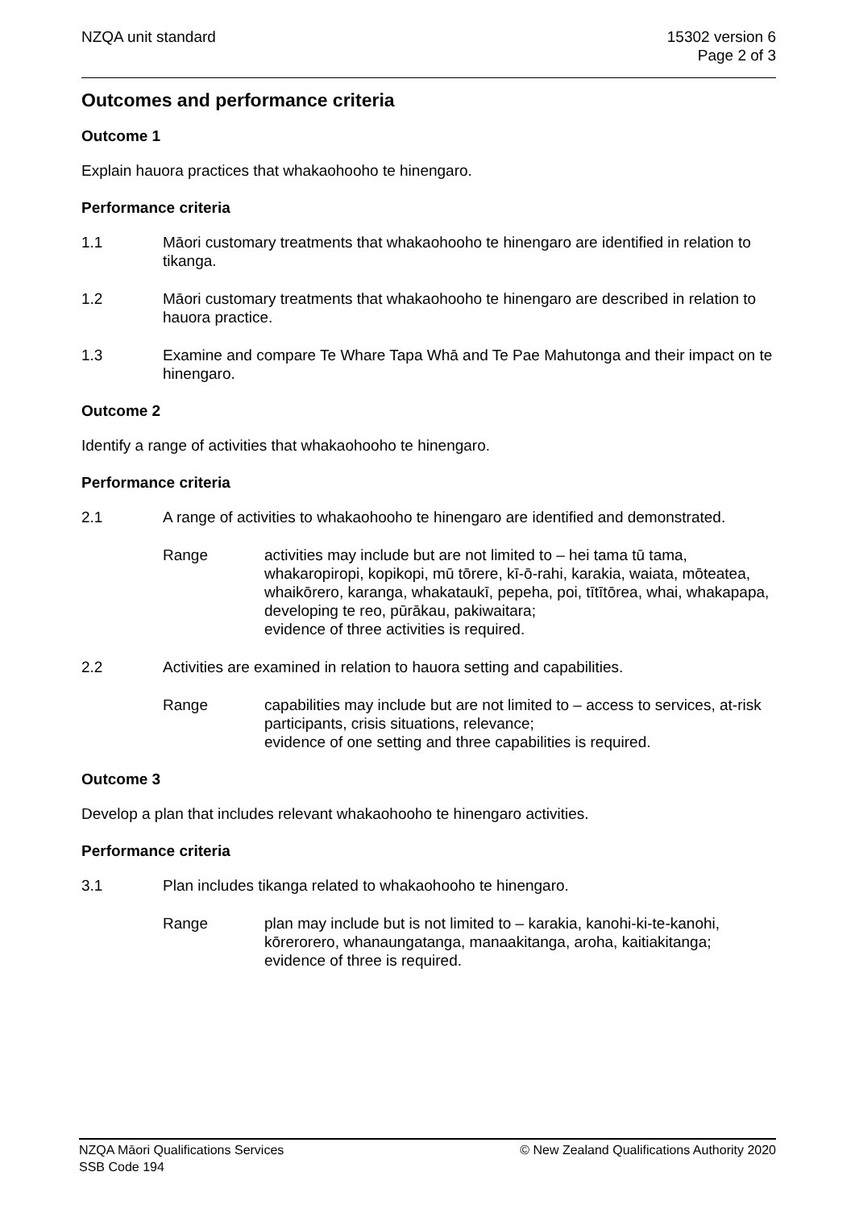NZQA unit standard 15302 version 6
Page 2 of 3
Outcomes and performance criteria
Outcome 1
Explain hauora practices that whakaohooho te hinengaro.
Performance criteria
1.1 Māori customary treatments that whakaohooho te hinengaro are identified in relation to tikanga.
1.2 Māori customary treatments that whakaohooho te hinengaro are described in relation to hauora practice.
1.3 Examine and compare Te Whare Tapa Whā and Te Pae Mahutonga and their impact on te hinengaro.
Outcome 2
Identify a range of activities that whakaohooho te hinengaro.
Performance criteria
2.1 A range of activities to whakaohooho te hinengaro are identified and demonstrated.
Range activities may include but are not limited to – hei tama tū tama, whakaropiropi, kopikopi, mū tōrere, kī-ō-rahi, karakia, waiata, mōteatea, whaikōrero, karanga, whakataukī, pepeha, poi, tītītōrea, whai, whakapapa, developing te reo, pūrākau, pakiwaitara;
evidence of three activities is required.
2.2 Activities are examined in relation to hauora setting and capabilities.
Range capabilities may include but are not limited to – access to services, at-risk participants, crisis situations, relevance;
evidence of one setting and three capabilities is required.
Outcome 3
Develop a plan that includes relevant whakaohooho te hinengaro activities.
Performance criteria
3.1 Plan includes tikanga related to whakaohooho te hinengaro.
Range plan may include but is not limited to – karakia, kanohi-ki-te-kanohi, kōrerorero, whanaungatanga, manaakitanga, aroha, kaitiakitanga;
evidence of three is required.
NZQA Māori Qualifications Services
SSB Code 194
© New Zealand Qualifications Authority 2020